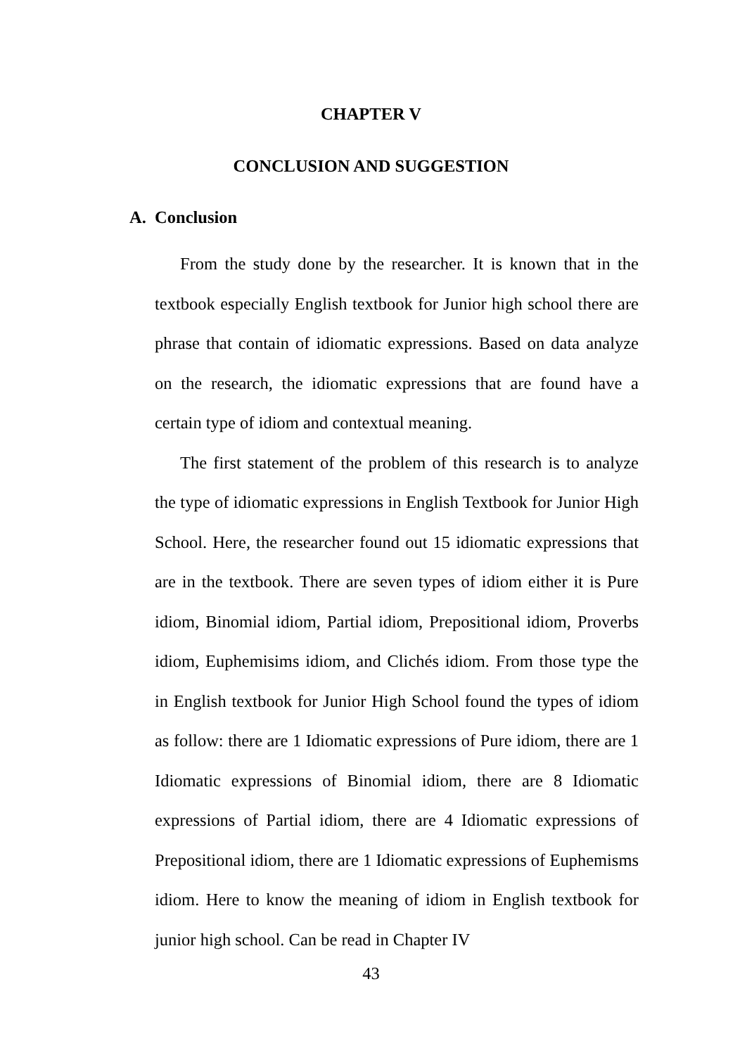CHAPTER V
CONCLUSION AND SUGGESTION
A. Conclusion
From the study done by the researcher. It is known that in the textbook especially English textbook for Junior high school there are phrase that contain of idiomatic expressions. Based on data analyze on the research, the idiomatic expressions that are found have a certain type of idiom and contextual meaning.
The first statement of the problem of this research is to analyze the type of idiomatic expressions in English Textbook for Junior High School. Here, the researcher found out 15 idiomatic expressions that are in the textbook. There are seven types of idiom either it is Pure idiom, Binomial idiom, Partial idiom, Prepositional idiom, Proverbs idiom, Euphemisims idiom, and Clichés idiom. From those type the in English textbook for Junior High School found the types of idiom as follow: there are 1 Idiomatic expressions of Pure idiom, there are 1 Idiomatic expressions of Binomial idiom, there are 8 Idiomatic expressions of Partial idiom, there are 4 Idiomatic expressions of Prepositional idiom, there are 1 Idiomatic expressions of Euphemisms idiom. Here to know the meaning of idiom in English textbook for junior high school. Can be read in Chapter IV
43